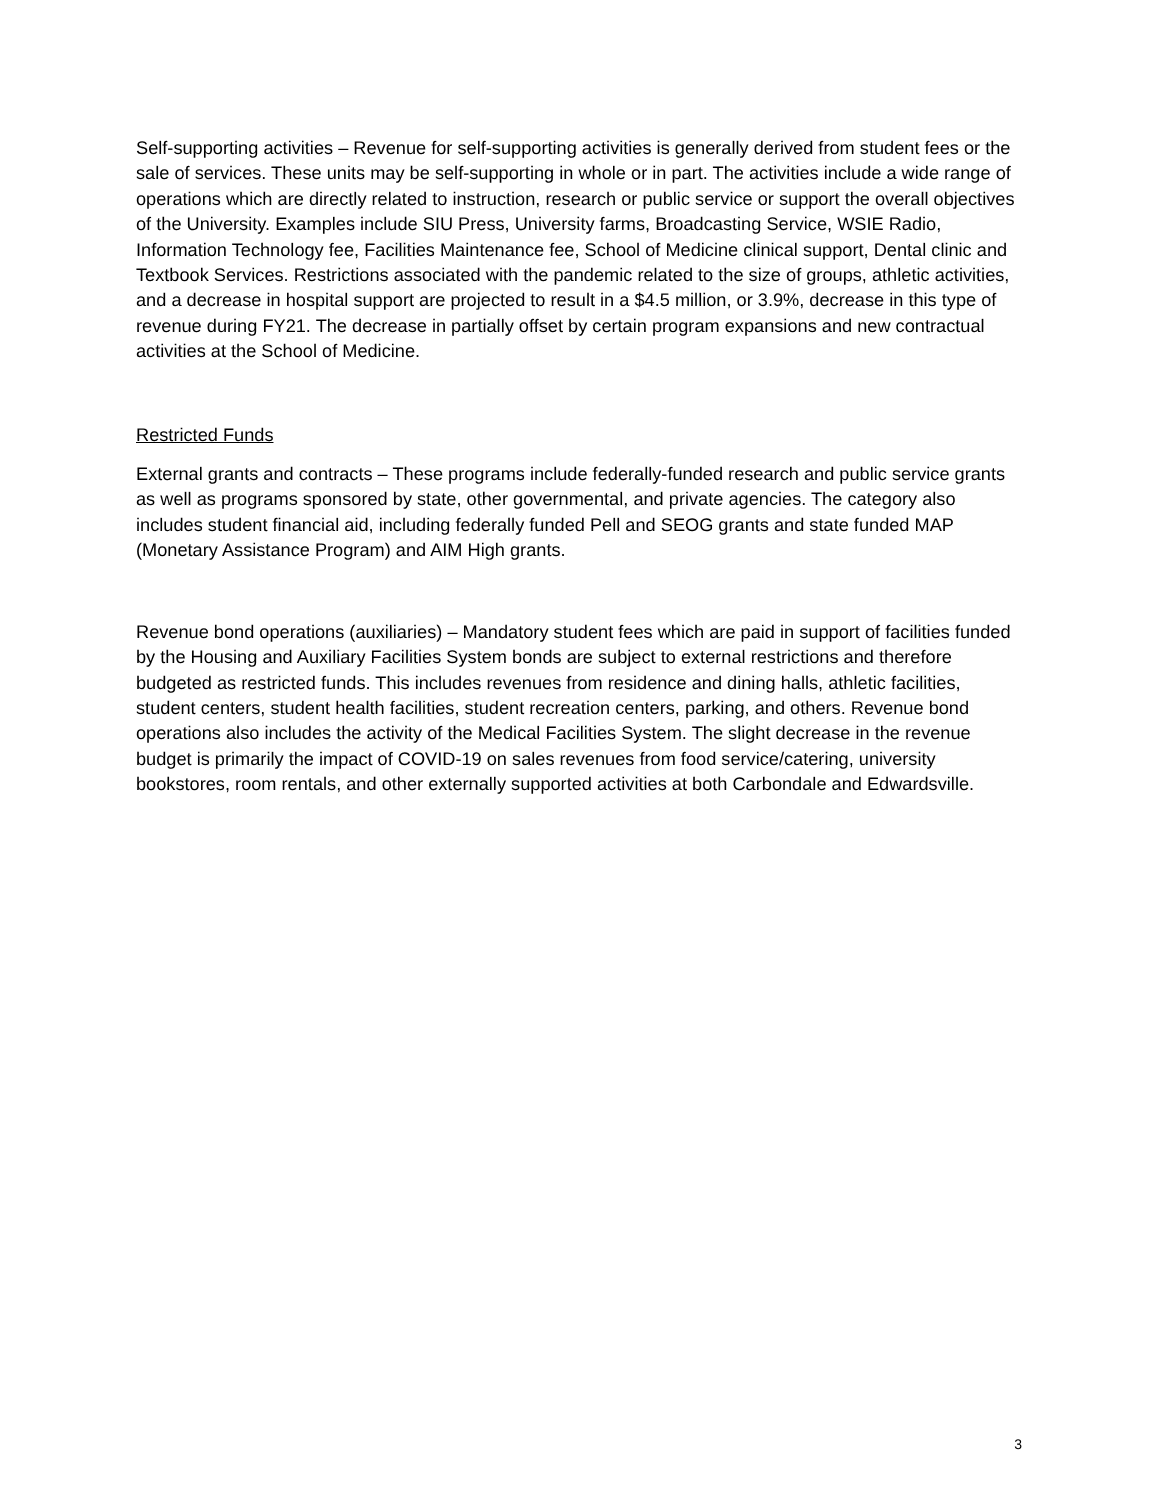Self-supporting activities – Revenue for self-supporting activities is generally derived from student fees or the sale of services. These units may be self-supporting in whole or in part. The activities include a wide range of operations which are directly related to instruction, research or public service or support the overall objectives of the University. Examples include SIU Press, University farms, Broadcasting Service, WSIE Radio, Information Technology fee, Facilities Maintenance fee, School of Medicine clinical support, Dental clinic and Textbook Services. Restrictions associated with the pandemic related to the size of groups, athletic activities, and a decrease in hospital support are projected to result in a $4.5 million, or 3.9%, decrease in this type of revenue during FY21. The decrease in partially offset by certain program expansions and new contractual activities at the School of Medicine.
Restricted Funds
External grants and contracts – These programs include federally-funded research and public service grants as well as programs sponsored by state, other governmental, and private agencies. The category also includes student financial aid, including federally funded Pell and SEOG grants and state funded MAP (Monetary Assistance Program) and AIM High grants.
Revenue bond operations (auxiliaries) – Mandatory student fees which are paid in support of facilities funded by the Housing and Auxiliary Facilities System bonds are subject to external restrictions and therefore budgeted as restricted funds. This includes revenues from residence and dining halls, athletic facilities, student centers, student health facilities, student recreation centers, parking, and others. Revenue bond operations also includes the activity of the Medical Facilities System. The slight decrease in the revenue budget is primarily the impact of COVID-19 on sales revenues from food service/catering, university bookstores, room rentals, and other externally supported activities at both Carbondale and Edwardsville.
3